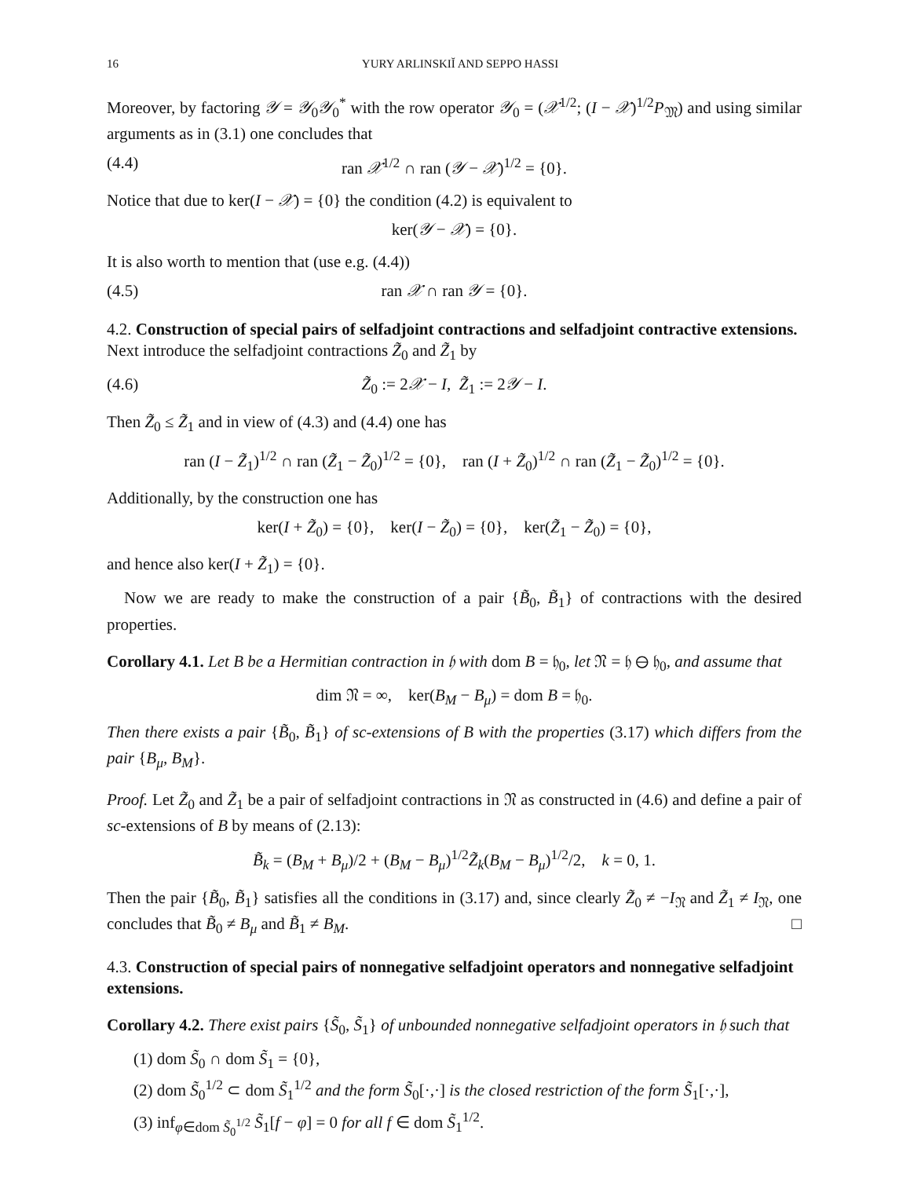16 YURY ARLINSKIĬ AND SEPPO HASSI
Moreover, by factoring 𝒴 = 𝒴<sub>0</sub>𝒴<sub>0</sub><sup>*</sup> with the row operator 𝒴<sub>0</sub> = (𝒳<sup>1/2</sup>; (I − 𝒳)<sup>1/2</sup>P<sub>𝔐</sub>) and using similar arguments as in (3.1) one concludes that
(4.4) ran 𝒳<sup>1/2</sup> ∩ ran (𝒴 − 𝒳)<sup>1/2</sup> = {0}.
Notice that due to ker(I − 𝒳) = {0} the condition (4.2) is equivalent to
ker(𝒴 − 𝒳) = {0}.
It is also worth to mention that (use e.g. (4.4))
(4.5) ran 𝒳 ∩ ran 𝒴 = {0}.
4.2. Construction of special pairs of selfadjoint contractions and selfadjoint contractive extensions. Next introduce the selfadjoint contractions Z̃<sub>0</sub> and Z̃<sub>1</sub> by
(4.6) Z̃<sub>0</sub> := 2𝒳 − I, Z̃<sub>1</sub> := 2𝒴 − I.
Then Z̃<sub>0</sub> ≤ Z̃<sub>1</sub> and in view of (4.3) and (4.4) one has
ran (I − Z̃<sub>1</sub>)<sup>1/2</sup> ∩ ran (Z̃<sub>1</sub> − Z̃<sub>0</sub>)<sup>1/2</sup> = {0}, ran (I + Z̃<sub>0</sub>)<sup>1/2</sup> ∩ ran (Z̃<sub>1</sub> − Z̃<sub>0</sub>)<sup>1/2</sup> = {0}.
Additionally, by the construction one has
ker(I + Z̃<sub>0</sub>) = {0}, ker(I − Z̃<sub>0</sub>) = {0}, ker(Z̃<sub>1</sub> − Z̃<sub>0</sub>) = {0},
and hence also ker(I + Z̃<sub>1</sub>) = {0}.
Now we are ready to make the construction of a pair {B̃<sub>0</sub>, B̃<sub>1</sub>} of contractions with the desired properties.
Corollary 4.1. Let B be a Hermitian contraction in 𝔥 with dom B = 𝔥<sub>0</sub>, let 𝔑 = 𝔥 ⊖ 𝔥<sub>0</sub>, and assume that
dim 𝔑 = ∞, ker(B<sub>M</sub> − B<sub>μ</sub>) = dom B = 𝔥<sub>0</sub>.
Then there exists a pair {B̃<sub>0</sub>, B̃<sub>1</sub>} of sc-extensions of B with the properties (3.17) which differs from the pair {B<sub>μ</sub>, B<sub>M</sub>}.
Proof. Let Z̃<sub>0</sub> and Z̃<sub>1</sub> be a pair of selfadjoint contractions in 𝔑 as constructed in (4.6) and define a pair of sc-extensions of B by means of (2.13):
B̃<sub>k</sub> = (B<sub>M</sub> + B<sub>μ</sub>)/2 + (B<sub>M</sub> − B<sub>μ</sub>)<sup>1/2</sup>Z̃<sub>k</sub>(B<sub>M</sub> − B<sub>μ</sub>)<sup>1/2</sup>/2, k = 0, 1.
Then the pair {B̃<sub>0</sub>, B̃<sub>1</sub>} satisfies all the conditions in (3.17) and, since clearly Z̃<sub>0</sub> ≠ −I<sub>𝔑</sub> and Z̃<sub>1</sub> ≠ I<sub>𝔑</sub>, one concludes that B̃<sub>0</sub> ≠ B<sub>μ</sub> and B̃<sub>1</sub> ≠ B<sub>M</sub>. □
4.3. Construction of special pairs of nonnegative selfadjoint operators and nonnegative selfadjoint extensions.
Corollary 4.2. There exist pairs {S̃<sub>0</sub>, S̃<sub>1</sub>} of unbounded nonnegative selfadjoint operators in 𝔥 such that
(1) dom S̃<sub>0</sub> ∩ dom S̃<sub>1</sub> = {0},
(2) dom S̃<sub>0</sub><sup>1/2</sup> ⊂ dom S̃<sub>1</sub><sup>1/2</sup> and the form S̃<sub>0</sub>[·,·] is the closed restriction of the form S̃<sub>1</sub>[·,·],
(3) inf<sub>φ∈dom S̃<sub>0</sub><sup>1/2</sup></sub> S̃<sub>1</sub>[f − φ] = 0 for all f ∈ dom S̃<sub>1</sub><sup>1/2</sup>.